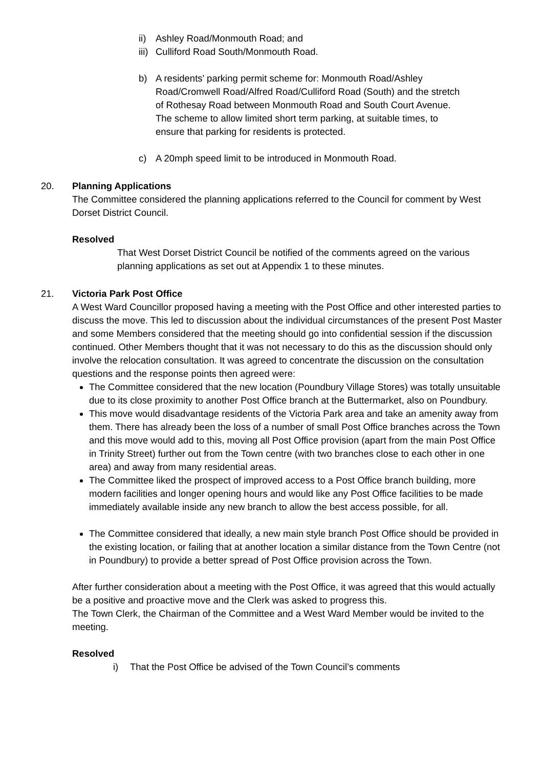ii) Ashley Road/Monmouth Road; and
iii) Culliford Road South/Monmouth Road.
b) A residents’ parking permit scheme for: Monmouth Road/Ashley Road/Cromwell Road/Alfred Road/Culliford Road (South) and the stretch of Rothesay Road between Monmouth Road and South Court Avenue.
The scheme to allow limited short term parking, at suitable times, to ensure that parking for residents is protected.
c) A 20mph speed limit to be introduced in Monmouth Road.
20. Planning Applications
The Committee considered the planning applications referred to the Council for comment by West Dorset District Council.
Resolved
That West Dorset District Council be notified of the comments agreed on the various planning applications as set out at Appendix 1 to these minutes.
21. Victoria Park Post Office
A West Ward Councillor proposed having a meeting with the Post Office and other interested parties to discuss the move. This led to discussion about the individual circumstances of the present Post Master and some Members considered that the meeting should go into confidential session if the discussion continued. Other Members thought that it was not necessary to do this as the discussion should only involve the relocation consultation. It was agreed to concentrate the discussion on the consultation questions and the response points then agreed were:
The Committee considered that the new location (Poundbury Village Stores) was totally unsuitable due to its close proximity to another Post Office branch at the Buttermarket, also on Poundbury.
This move would disadvantage residents of the Victoria Park area and take an amenity away from them. There has already been the loss of a number of small Post Office branches across the Town and this move would add to this, moving all Post Office provision (apart from the main Post Office in Trinity Street) further out from the Town centre (with two branches close to each other in one area) and away from many residential areas.
The Committee liked the prospect of improved access to a Post Office branch building, more modern facilities and longer opening hours and would like any Post Office facilities to be made immediately available inside any new branch to allow the best access possible, for all.
The Committee considered that ideally, a new main style branch Post Office should be provided in the existing location, or failing that at another location a similar distance from the Town Centre (not in Poundbury) to provide a better spread of Post Office provision across the Town.
After further consideration about a meeting with the Post Office, it was agreed that this would actually be a positive and proactive move and the Clerk was asked to progress this.
The Town Clerk, the Chairman of the Committee and a West Ward Member would be invited to the meeting.
Resolved
i) That the Post Office be advised of the Town Council’s comments